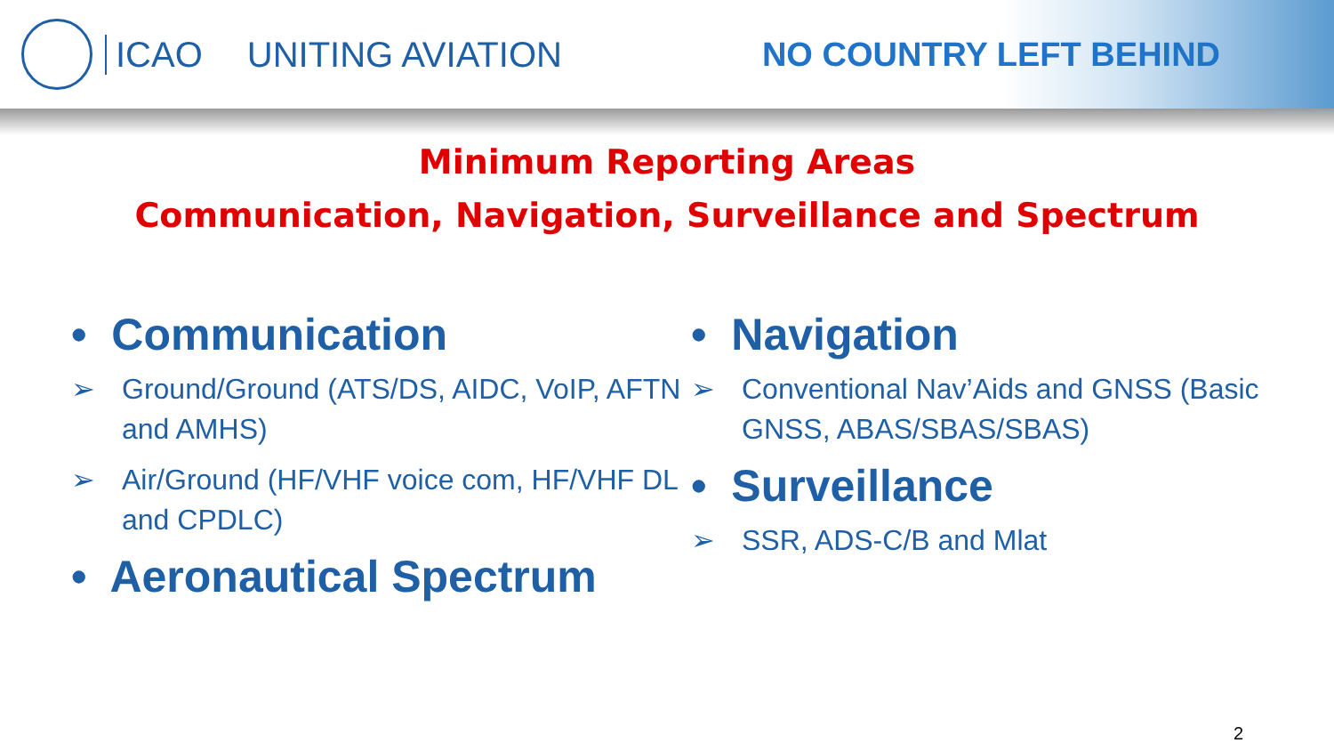ICAO UNITING AVIATION NO COUNTRY LEFT BEHIND
Minimum Reporting Areas
Communication, Navigation, Surveillance and Spectrum
• Communication
➢ Ground/Ground (ATS/DS, AIDC, VoIP, AFTN and AMHS)
➢ Air/Ground (HF/VHF voice com, HF/VHF DL and CPDLC)
• Aeronautical Spectrum
• Navigation
➢ Conventional Nav’Aids and GNSS (Basic GNSS, ABAS/SBAS/SBAS)
• Surveillance
➢ SSR, ADS-C/B and Mlat
2